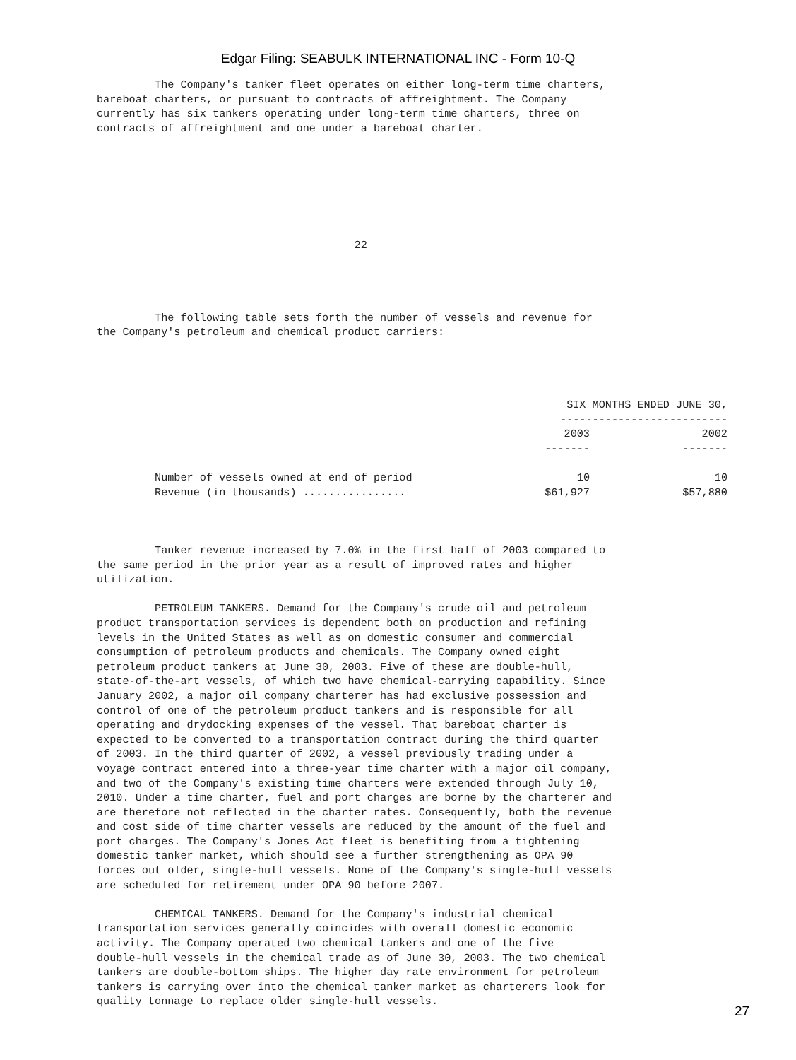Edgar Filing: SEABULK INTERNATIONAL INC - Form 10-Q
         The Company's tanker fleet operates on either long-term time charters,
bareboat charters, or pursuant to contracts of affreightment. The Company
currently has six tankers operating under long-term time charters, three on
contracts of affreightment and one under a bareboat charter.







                                        22




         The following table sets forth the number of vessels and revenue for
the Company's petroleum and chemical product carriers:
| | SIX MONTHS ENDED JUNE 30, | | |
| | -------------------------- | | |
| | 2003 | | 2002 |
| | ------- | | ------- |
| Number of vessels owned at end of period | 10 | | 10 |
| Revenue (in thousands) ................ | $61,927 | | $57,880 |
         Tanker revenue increased by 7.0% in the first half of 2003 compared to
the same period in the prior year as a result of improved rates and higher
utilization.

         PETROLEUM TANKERS. Demand for the Company's crude oil and petroleum
product transportation services is dependent both on production and refining
levels in the United States as well as on domestic consumer and commercial
consumption of petroleum products and chemicals. The Company owned eight
petroleum product tankers at June 30, 2003. Five of these are double-hull,
state-of-the-art vessels, of which two have chemical-carrying capability. Since
January 2002, a major oil company charterer has had exclusive possession and
control of one of the petroleum product tankers and is responsible for all
operating and drydocking expenses of the vessel. That bareboat charter is
expected to be converted to a transportation contract during the third quarter
of 2003. In the third quarter of 2002, a vessel previously trading under a
voyage contract entered into a three-year time charter with a major oil company,
and two of the Company's existing time charters were extended through July 10,
2010. Under a time charter, fuel and port charges are borne by the charterer and
are therefore not reflected in the charter rates. Consequently, both the revenue
and cost side of time charter vessels are reduced by the amount of the fuel and
port charges. The Company's Jones Act fleet is benefiting from a tightening
domestic tanker market, which should see a further strengthening as OPA 90
forces out older, single-hull vessels. None of the Company's single-hull vessels
are scheduled for retirement under OPA 90 before 2007.

         CHEMICAL TANKERS. Demand for the Company's industrial chemical
transportation services generally coincides with overall domestic economic
activity. The Company operated two chemical tankers and one of the five
double-hull vessels in the chemical trade as of June 30, 2003. The two chemical
tankers are double-bottom ships. The higher day rate environment for petroleum
tankers is carrying over into the chemical tanker market as charterers look for
quality tonnage to replace older single-hull vessels.
27